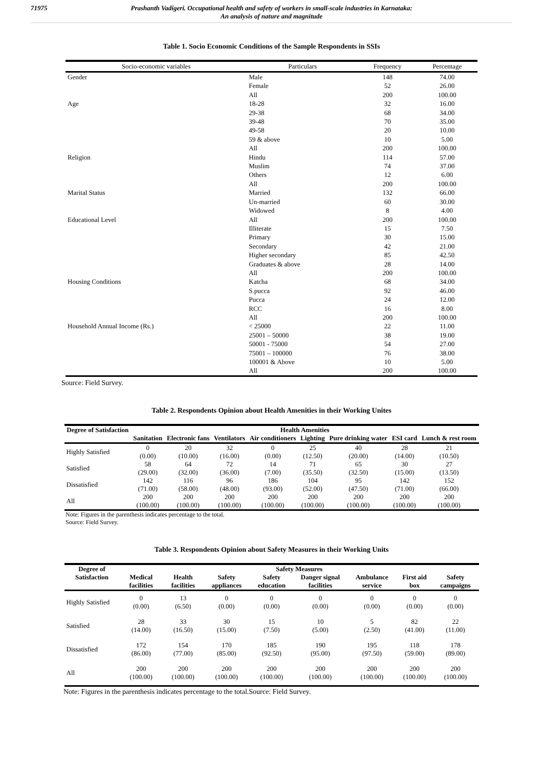71975 Prashanth Vadigeri. Occupational health and safety of workers in small-scale industries in Karnataka:
An analysis of nature and magnitude
Table 1. Socio Economic Conditions of the Sample Respondents in SSIs
| Socio-economic variables | Particulars | Frequency | Percentage |
| --- | --- | --- | --- |
| Gender | Male | 148 | 74.00 |
| | Female | 52 | 26.00 |
| | All | 200 | 100.00 |
| Age | 18-28 | 32 | 16.00 |
| | 29-38 | 68 | 34.00 |
| | 39-48 | 70 | 35.00 |
| | 49-58 | 20 | 10.00 |
| | 59 & above | 10 | 5.00 |
| | All | 200 | 100.00 |
| Religion | Hindu | 114 | 57.00 |
| | Muslim | 74 | 37.00 |
| | Others | 12 | 6.00 |
| | All | 200 | 100.00 |
| Marital Status | Married | 132 | 66.00 |
| | Un-married | 60 | 30.00 |
| | Widowed | 8 | 4.00 |
| Educational Level | All | 200 | 100.00 |
| | Illiterate | 15 | 7.50 |
| | Primary | 30 | 15.00 |
| | Secondary | 42 | 21.00 |
| | Higher secondary | 85 | 42.50 |
| | Graduates & above | 28 | 14.00 |
| | All | 200 | 100.00 |
| Housing Conditions | Katcha | 68 | 34.00 |
| | S.pucca | 92 | 46.00 |
| | Pucca | 24 | 12.00 |
| | RCC | 16 | 8.00 |
| | All | 200 | 100.00 |
| Household Annual Income (Rs.) | < 25000 | 22 | 11.00 |
| | 25001 – 50000 | 38 | 19.00 |
| | 50001 - 75000 | 54 | 27.00 |
| | 75001 – 100000 | 76 | 38.00 |
| | 100001 & Above | 10 | 5.00 |
| | All | 200 | 100.00 |
Source: Field Survey.
Table 2. Respondents Opinion about Health Amenities in their Working Unites
| Degree of Satisfaction | Health Amenities | | | | | | | |
| --- | --- | --- | --- | --- | --- | --- | --- | --- |
| | Sanitation | Electronic fans | Ventilators | Air conditioners | Lighting | Pure drinking water | ESI card | Lunch & rest room |
| Highly Satisfied | 0 (0.00) | 20 (10.00) | 32 (16.00) | 0 (0.00) | 25 (12.50) | 40 (20.00) | 28 (14.00) | 21 (10.50) |
| Satisfied | 58 (29.00) | 64 (32.00) | 72 (36.00) | 14 (7.00) | 71 (35.50) | 65 (32.50) | 30 (15.00) | 27 (13.50) |
| Dissatisfied | 142 (71.00) | 116 (58.00) | 96 (48.00) | 186 (93.00) | 104 (52.00) | 95 (47.50) | 142 (71.00) | 152 (66.00) |
| All | 200 (100.00) | 200 (100.00) | 200 (100.00) | 200 (100.00) | 200 (100.00) | 200 (100.00) | 200 (100.00) | 200 (100.00) |
Note: Figures in the parenthesis indicates percentage to the total.
Source: Field Survey.
Table 3. Respondents Opinion about Safety Measures in their Working Units
| Degree of Satisfaction | Safety Measures | | | | | | | |
| --- | --- | --- | --- | --- | --- | --- | --- | --- |
| | Medical facilities | Health facilities | Safety appliances | Safety education | Danger signal facilities | Ambulance service | First aid box | Safety campaigns |
| Highly Satisfied | 0 (0.00) | 13 (6.50) | 0 (0.00) | 0 (0.00) | 0 (0.00) | 0 (0.00) | 0 (0.00) | 0 (0.00) |
| Satisfied | 28 (14.00) | 33 (16.50) | 30 (15.00) | 15 (7.50) | 10 (5.00) | 5 (2.50) | 82 (41.00) | 22 (11.00) |
| Dissatisfied | 172 (86.00) | 154 (77.00) | 170 (85.00) | 185 (92.50) | 190 (95.00) | 195 (97.50) | 118 (59.00) | 178 (89.00) |
| All | 200 (100.00) | 200 (100.00) | 200 (100.00) | 200 (100.00) | 200 (100.00) | 200 (100.00) | 200 (100.00) | 200 (100.00) |
Note: Figures in the parenthesis indicates percentage to the total.Source: Field Survey.